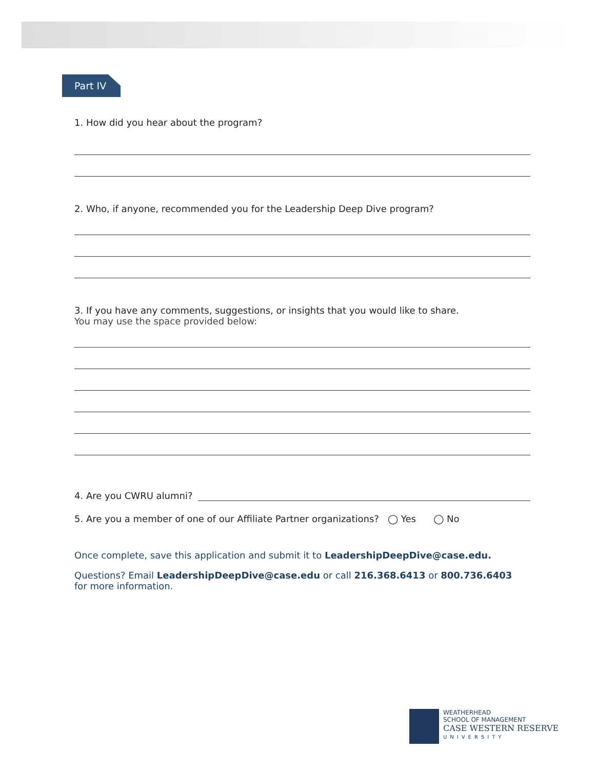Part IV
1. How did you hear about the program?
2. Who, if anyone, recommended you for the Leadership Deep Dive program?
3. If you have any comments, suggestions, or insights that you would like to share.
You may use the space provided below:
4. Are you CWRU alumni?
5. Are you a member of one of our Affiliate Partner organizations? ◯ Yes ◯ No
Once complete, save this application and submit it to LeadershipDeepDive@case.edu.
Questions? Email LeadershipDeepDive@case.edu or call 216.368.6413 or 800.736.6403
for more information.
WEATHERHEAD
SCHOOL OF MANAGEMENT
CASE WESTERN RESERVE
UNIVERSITY